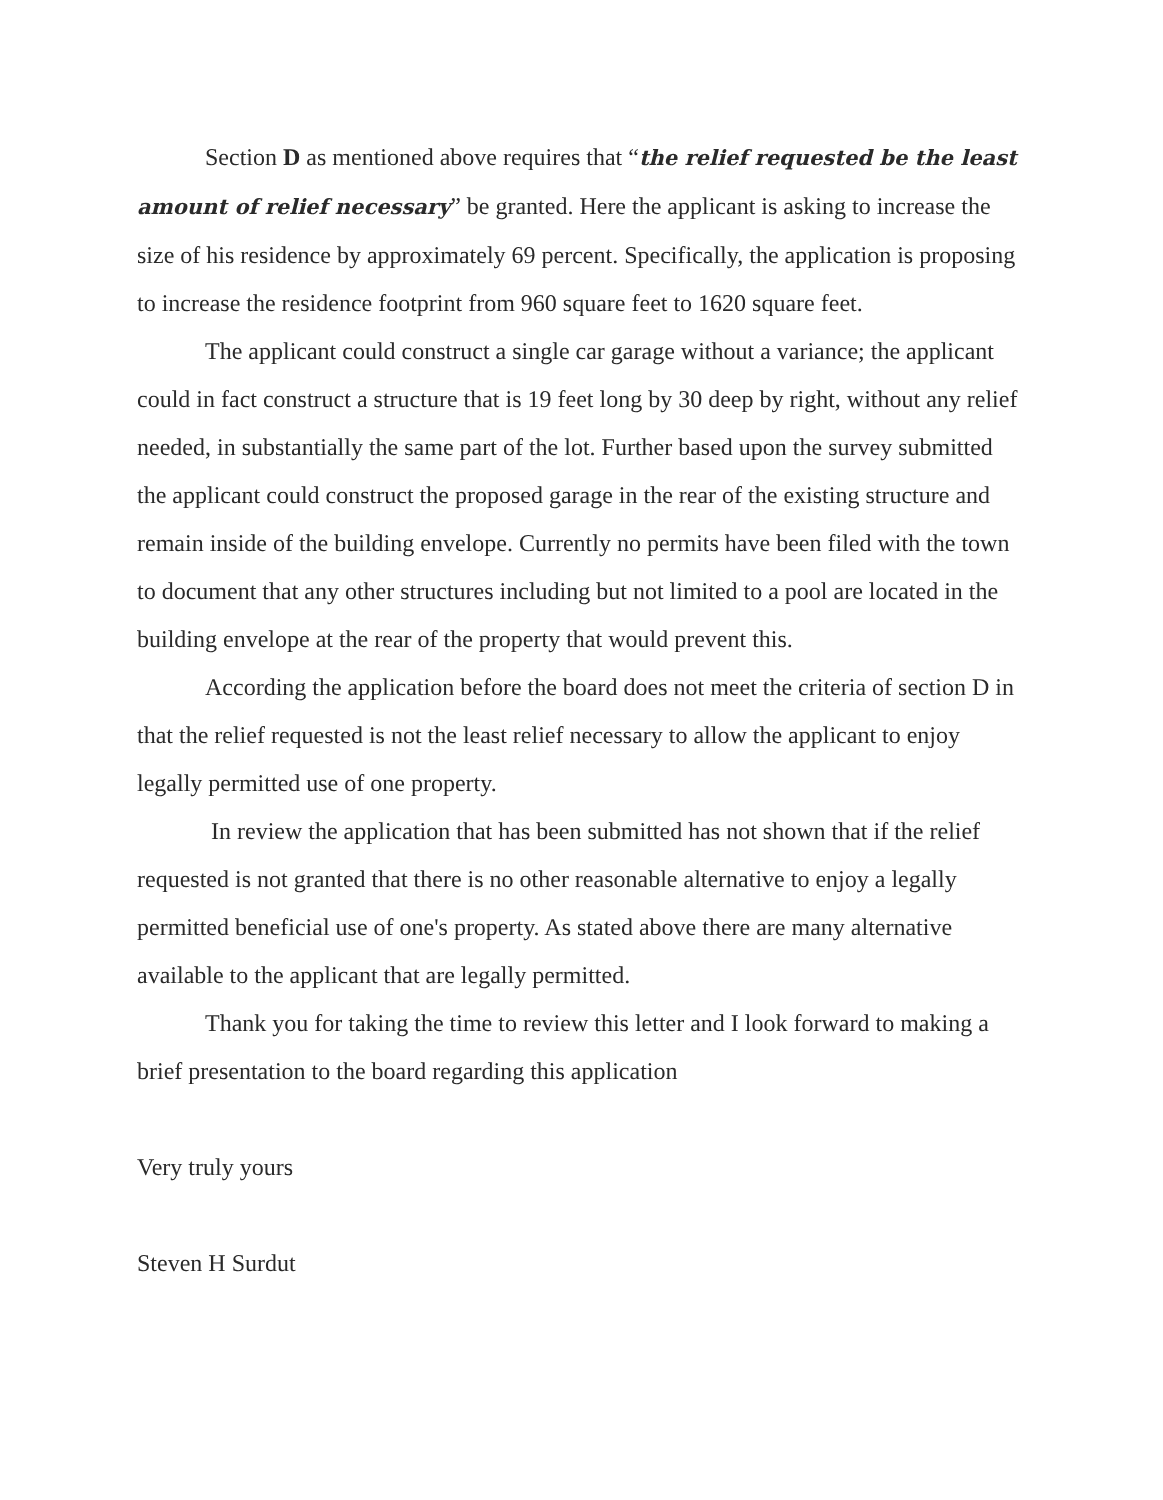Section D as mentioned above requires that “the relief requested be the least amount of relief necessary” be granted. Here the applicant is asking to increase the size of his residence by approximately 69 percent. Specifically, the application is proposing to increase the residence footprint from 960 square feet to 1620 square feet.
The applicant could construct a single car garage without a variance; the applicant could in fact construct a structure that is 19 feet long by 30 deep by right, without any relief needed, in substantially the same part of the lot. Further based upon the survey submitted the applicant could construct the proposed garage in the rear of the existing structure and remain inside of the building envelope. Currently no permits have been filed with the town to document that any other structures including but not limited to a pool are located in the building envelope at the rear of the property that would prevent this.
According the application before the board does not meet the criteria of section D in that the relief requested is not the least relief necessary to allow the applicant to enjoy legally permitted use of one property.
In review the application that has been submitted has not shown that if the relief requested is not granted that there is no other reasonable alternative to enjoy a legally permitted beneficial use of one's property. As stated above there are many alternative available to the applicant that are legally permitted.
Thank you for taking the time to review this letter and I look forward to making a brief presentation to the board regarding this application
Very truly yours
Steven H Surdut